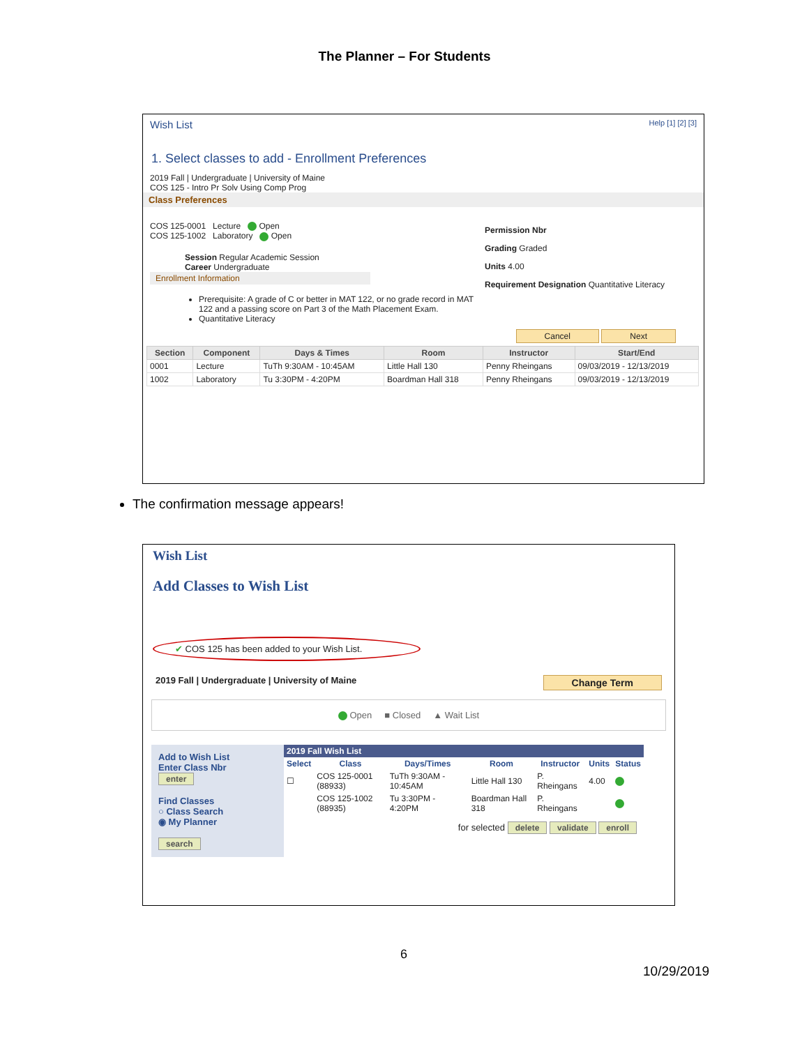The Planner – For Students
Wish List Help [1] [2] [3]
1. Select classes to add - Enrollment Preferences
2019 Fall | Undergraduate | University of Maine
COS 125 - Intro Pr Solv Using Comp Prog
Class Preferences
COS 125-0001 Lecture Open
COS 125-1002 Laboratory Open
Session Regular Academic Session
Career Undergraduate
Enrollment Information
Prerequisite: A grade of C or better in MAT 122, or no grade record in MAT 122 and a passing score on Part 3 of the Math Placement Exam.
Quantitative Literacy
Permission Nbr
Grading Graded
Units 4.00
Requirement Designation Quantitative Literacy
Cancel Next
| Section | Component | Days & Times | Room | Instructor | Start/End |
| --- | --- | --- | --- | --- | --- |
| 0001 | Lecture | TuTh 9:30AM - 10:45AM | Little Hall 130 | Penny Rheingans | 09/03/2019 - 12/13/2019 |
| 1002 | Laboratory | Tu 3:30PM - 4:20PM | Boardman Hall 318 | Penny Rheingans | 09/03/2019 - 12/13/2019 |
The confirmation message appears!
Wish List
Add Classes to Wish List
✔ COS 125 has been added to your Wish List.
2019 Fall | Undergraduate | University of Maine Change Term
Open ■ Closed ▲ Wait List
Add to Wish List
Enter Class Nbr
enter
Find Classes
○ Class Search
◉ My Planner
search
| 2019 Fall Wish List | | | | | | |
| --- | --- | --- | --- | --- | --- | --- |
| Select | Class | Days/Times | Room | Instructor | Units | Status |
| ☐ | COS 125-0001 (88933) | TuTh 9:30AM - 10:45AM | Little Hall 130 | P. Rheingans | 4.00 | |
| | COS 125-1002 (88935) | Tu 3:30PM - 4:20PM | Boardman Hall 318 | P. Rheingans | | |
for selected delete validate enroll
6
10/29/2019